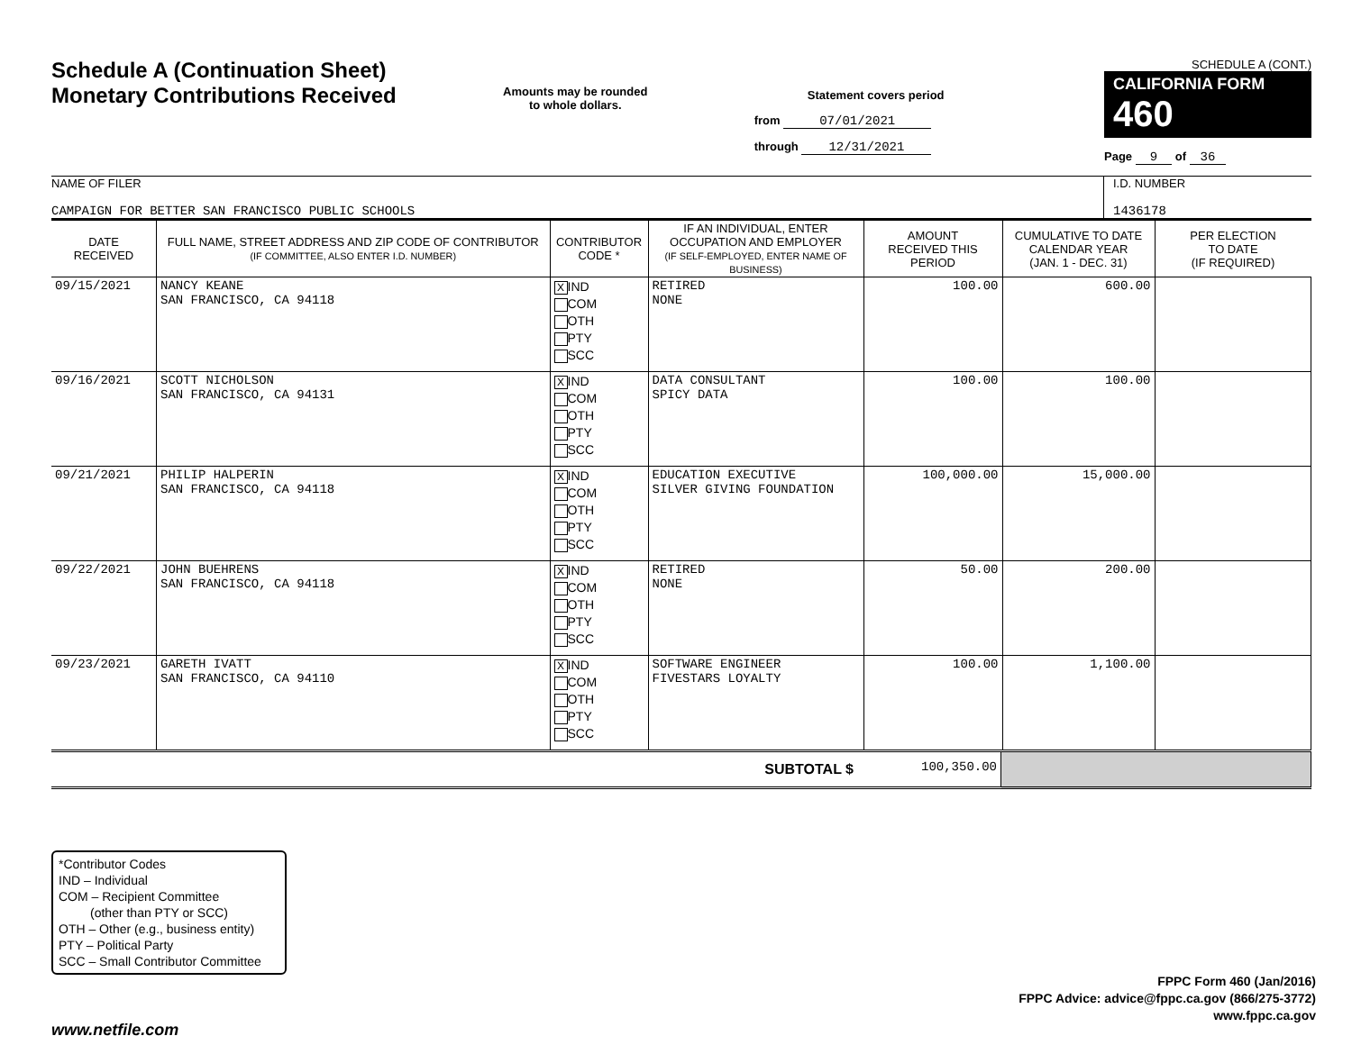Schedule A (Continuation Sheet)
Monetary Contributions Received
Amounts may be rounded
to whole dollars.
Statement covers period
from 07/01/2021
through 12/31/2021
SCHEDULE A (CONT.)
CALIFORNIA FORM 460
Page 9 of 36
NAME OF FILER
CAMPAIGN FOR BETTER SAN FRANCISCO PUBLIC SCHOOLS
I.D. NUMBER
1436178
| DATE RECEIVED | FULL NAME, STREET ADDRESS AND ZIP CODE OF CONTRIBUTOR (IF COMMITTEE, ALSO ENTER I.D. NUMBER) | CONTRIBUTOR CODE * | IF AN INDIVIDUAL, ENTER OCCUPATION AND EMPLOYER (IF SELF-EMPLOYED, ENTER NAME OF BUSINESS) | AMOUNT RECEIVED THIS PERIOD | CUMULATIVE TO DATE CALENDAR YEAR (JAN. 1 - DEC. 31) | PER ELECTION TO DATE (IF REQUIRED) |
| --- | --- | --- | --- | --- | --- | --- |
| 09/15/2021 | NANCY KEANE SAN FRANCISCO, CA 94118 | X IND COM OTH PTY SCC | RETIRED NONE | 100.00 | 600.00 | |
| 09/16/2021 | SCOTT NICHOLSON SAN FRANCISCO, CA 94131 | X IND COM OTH PTY SCC | DATA CONSULTANT SPICY DATA | 100.00 | 100.00 | |
| 09/21/2021 | PHILIP HALPERIN SAN FRANCISCO, CA 94118 | X IND COM OTH PTY SCC | EDUCATION EXECUTIVE SILVER GIVING FOUNDATION | 100,000.00 | 15,000.00 | |
| 09/22/2021 | JOHN BUEHRENS SAN FRANCISCO, CA 94118 | X IND COM OTH PTY SCC | RETIRED NONE | 50.00 | 200.00 | |
| 09/23/2021 | GARETH IVATT SAN FRANCISCO, CA 94110 | X IND COM OTH PTY SCC | SOFTWARE ENGINEER FIVESTARS LOYALTY | 100.00 | 1,100.00 | |
| SUBTOTAL $ | 100,350.00 | |
*Contributor Codes
IND – Individual
COM – Recipient Committee
(other than PTY or SCC)
OTH – Other (e.g., business entity)
PTY – Political Party
SCC – Small Contributor Committee
FPPC Form 460 (Jan/2016)
FPPC Advice: advice@fppc.ca.gov (866/275-3772)
www.fppc.ca.gov
www.netfile.com